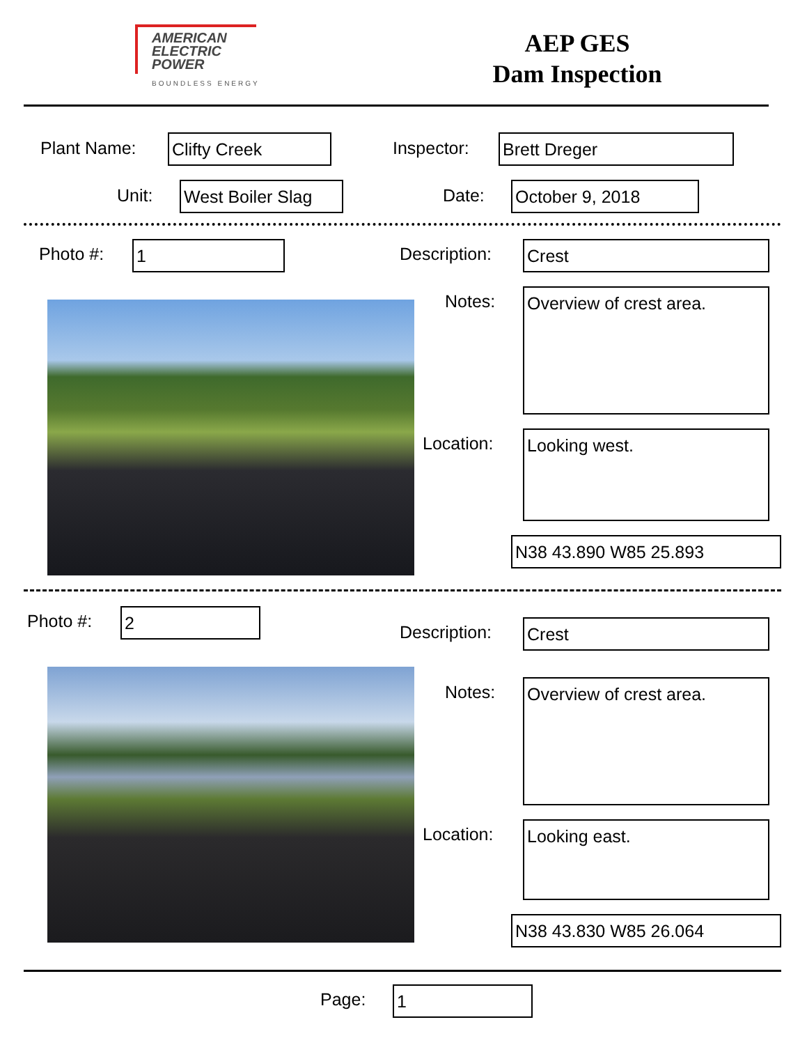AMERICAN
ELECTRIC
POWER
BOUNDLESS ENERGY
AEP GES
Dam Inspection
Plant Name: Clifty Creek Inspector: Brett Dreger
Unit:
West Boiler Slag
Date: October 9, 2018
Photo #: 1 Description: Crest
Notes: Overview of crest area.
Location: Looking west.
N38 43.890 W85 25.893
Photo #: 2
Description: Crest
Notes: Overview of crest area.
Location: Looking east.
N38 43.830 W85 26.064
Page: 1